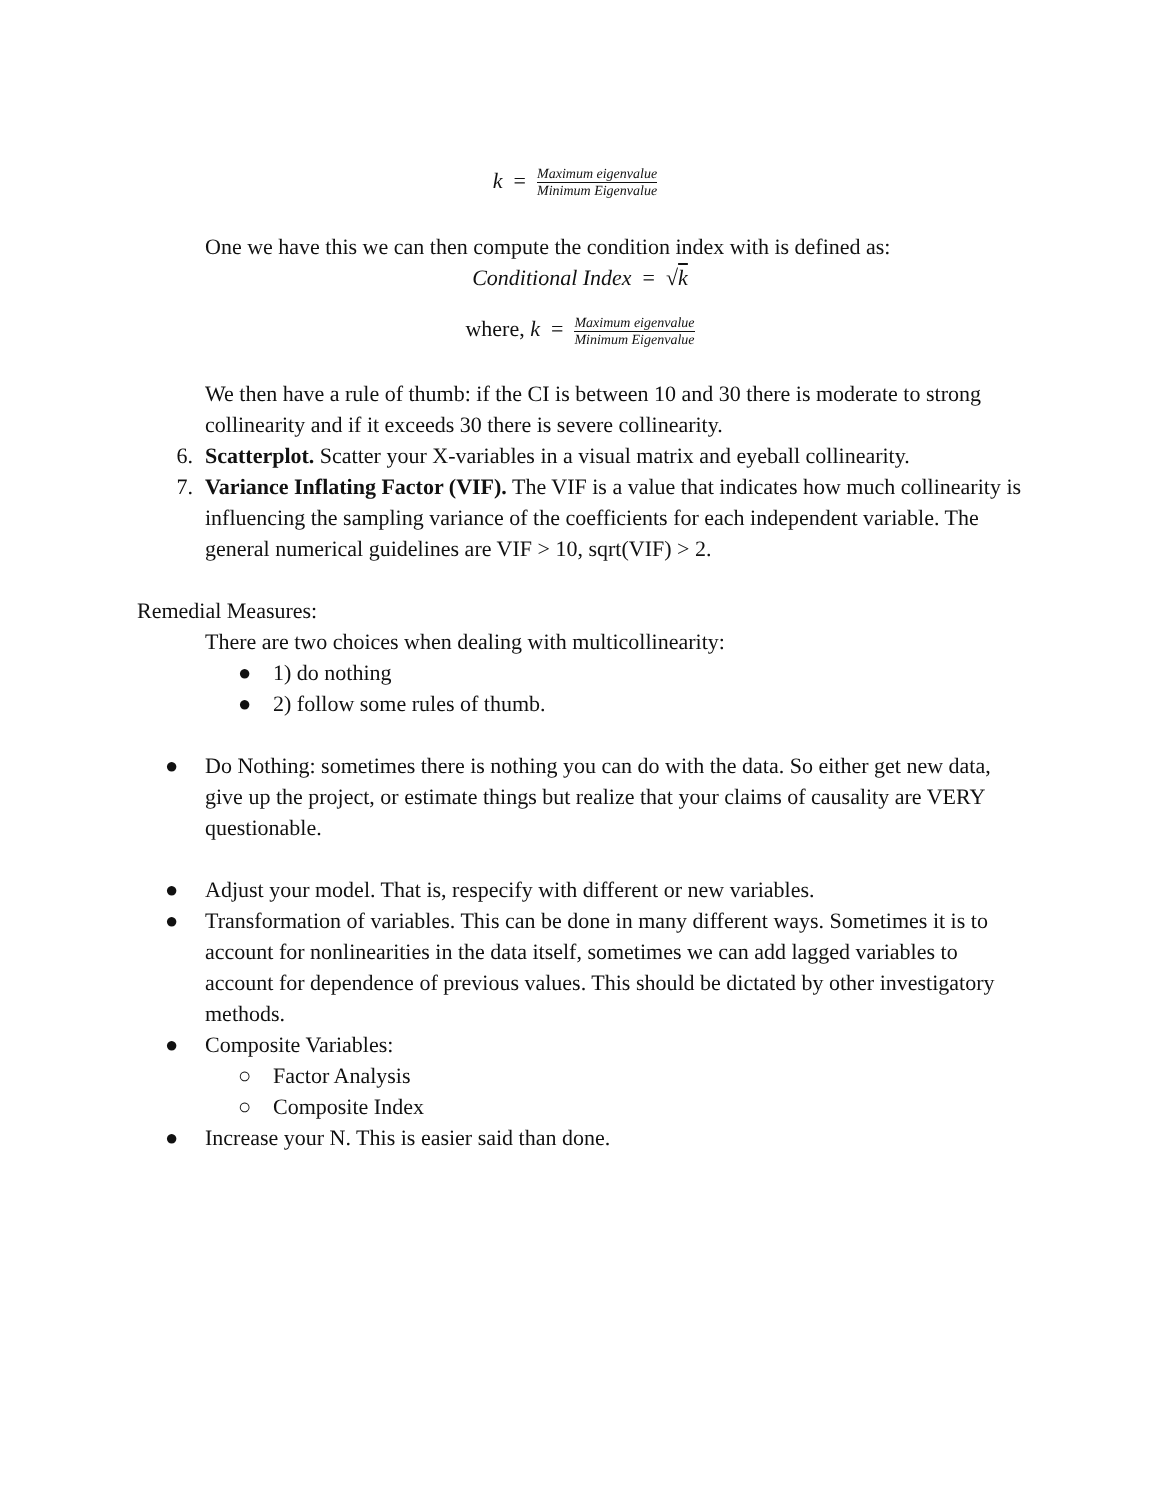k = Maximum eigenvalue Minimum Eigenvalue
One we have this we can then compute the condition index with is defined as:
Conditional Index = √k
where, k = Maximum eigenvalue Minimum Eigenvalue
We then have a rule of thumb: if the CI is between 10 and 30 there is moderate to strong collinearity and if it exceeds 30 there is severe collinearity.
6. Scatterplot. Scatter your X-variables in a visual matrix and eyeball collinearity.
7. Variance Inflating Factor (VIF). The VIF is a value that indicates how much collinearity is influencing the sampling variance of the coefficients for each independent variable. The general numerical guidelines are VIF > 10, sqrt(VIF) > 2.
Remedial Measures:
There are two choices when dealing with multicollinearity:
● 1) do nothing
● 2) follow some rules of thumb.
● Do Nothing: sometimes there is nothing you can do with the data. So either get new data, give up the project, or estimate things but realize that your claims of causality are VERY questionable.
● Adjust your model. That is, respecify with different or new variables.
● Transformation of variables. This can be done in many different ways. Sometimes it is to account for nonlinearities in the data itself, sometimes we can add lagged variables to account for dependence of previous values. This should be dictated by other investigatory methods.
● Composite Variables:
○ Factor Analysis
○ Composite Index
● Increase your N. This is easier said than done.